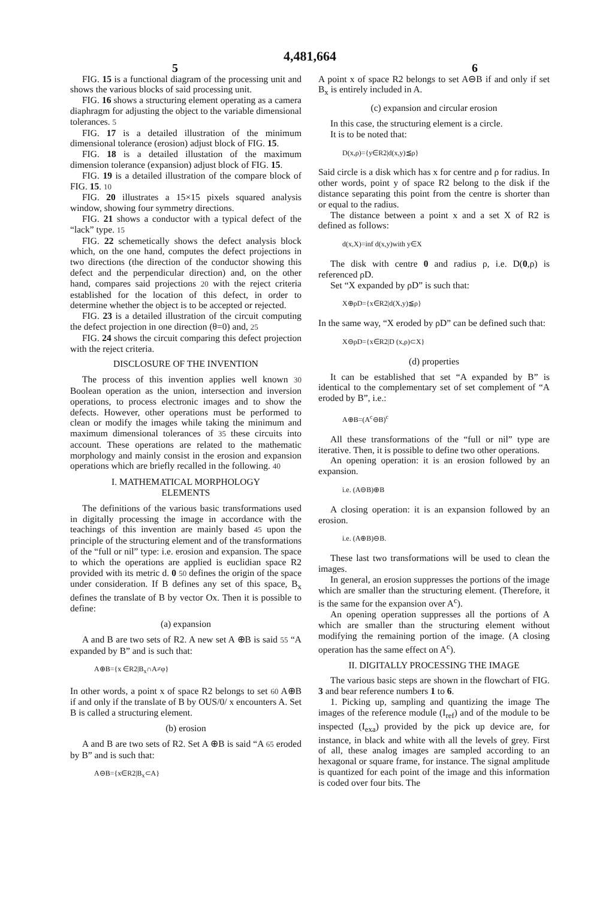4,481,664
5 6
FIG. 15 is a functional diagram of the processing unit and shows the various blocks of said processing unit.
FIG. 16 shows a structuring element operating as a camera diaphragm for adjusting the object to the variable dimensional tolerances. 5
FIG. 17 is a detailed illustration of the minimum dimensional tolerance (erosion) adjust block of FIG. 15.
FIG. 18 is a detailed illustation of the maximum dimension tolerance (expansion) adjust block of FIG. 15.
FIG. 19 is a detailed illustration of the compare block of FIG. 15. 10
FIG. 20 illustrates a 15×15 pixels squared analysis window, showing four symmetry directions.
FIG. 21 shows a conductor with a typical defect of the “lack” type. 15
FIG. 22 schemetically shows the defect analysis block which, on the one hand, computes the defect projections in two directions (the direction of the conductor showing this defect and the perpendicular direction) and, on the other hand, compares said projections 20 with the reject criteria established for the location of this defect, in order to determine whether the object is to be accepted or rejected.
FIG. 23 is a detailed illustration of the circuit computing the defect projection in one direction (θ=0) and, 25
FIG. 24 shows the circuit comparing this defect projection with the reject criteria.
DISCLOSURE OF THE INVENTION
The process of this invention applies well known 30 Boolean operation as the union, intersection and inversion operations, to process electronic images and to show the defects. However, other operations must be performed to clean or modify the images while taking the minimum and maximum dimensional tolerances of 35 these circuits into account. These operations are related to the mathematic morphology and mainly consist in the erosion and expansion operations which are briefly recalled in the following. 40
I. MATHEMATICAL MORPHOLOGY
ELEMENTS
The definitions of the various basic transformations used in digitally processing the image in accordance with the teachings of this invention are mainly based 45 upon the principle of the structuring element and of the transformations of the “full or nil” type: i.e. erosion and expansion. The space to which the operations are applied is euclidian space R2 provided with its metric d. 0 50 defines the origin of the space under consideration. If B defines any set of this space, B<sub>x</sub> defines the translate of B by vector Ox. Then it is possible to define:
(a) expansion
A and B are two sets of R2. A new set A ⊕B is said 55 “A expanded by B” and is such that:
A⊕B={x ∈R2|B<sub>x</sub>∩A≠φ}
In other words, a point x of space R2 belongs to set 60 A⊕B if and only if the translate of B by OUS/0/ x encounters A. Set B is called a structuring element.
(b) erosion
A and B are two sets of R2. Set A ⊕B is said “A 65 eroded by B” and is such that:
A⊖B={x∈R2|B<sub>x</sub>⊂A}
A point x of space R2 belongs to set A⊖B if and only if set B<sub>x</sub> is entirely included in A.
(c) expansion and circular erosion
In this case, the structuring element is a circle.
It is to be noted that:
D(x,ρ)={y∈R2|d(x,y)≦ρ}
Said circle is a disk which has x for centre and ρ for radius. In other words, point y of space R2 belong to the disk if the distance separating this point from the centre is shorter than or equal to the radius.
The distance between a point x and a set X of R2 is defined as follows:
d(x,X)=inf d(x,y)with y∈X
The disk with centre 0 and radius ρ, i.e. D(0,ρ) is referenced ρD.
Set “X expanded by ρD” is such that:
X⊕ρD={x∈R2|d(X,y)≦ρ}
In the same way, “X eroded by ρD” can be defined such that:
X⊖ρD={x∈R2|D (x,ρ)⊂X}
(d) properties
It can be established that set “A expanded by B” is identical to the complementary set of set complement of “A eroded by B”, i.e.:
A⊕B=(A<sup>c</sup>⊖B)<sup>c</sup>
All these transformations of the “full or nil” type are iterative. Then, it is possible to define two other operations.
An opening operation: it is an erosion followed by an expansion.
i.e. (A⊖B)⊕B
A closing operation: it is an expansion followed by an erosion.
i.e. (A⊕B)⊖B.
These last two transformations will be used to clean the images.
In general, an erosion suppresses the portions of the image which are smaller than the structuring element. (Therefore, it is the same for the expansion over A<sup>c</sup>).
An opening operation suppresses all the portions of A which are smaller than the structuring element without modifying the remaining portion of the image. (A closing operation has the same effect on A<sup>c</sup>).
II. DIGITALLY PROCESSING THE IMAGE
The various basic steps are shown in the flowchart of FIG. 3 and bear reference numbers 1 to 6.
1. Picking up, sampling and quantizing the image The images of the reference module (I<sub>ref</sub>) and of the module to be inspected (I<sub>exa</sub>) provided by the pick up device are, for instance, in black and white with all the levels of grey. First of all, these analog images are sampled according to an hexagonal or square frame, for instance. The signal amplitude is quantized for each point of the image and this information is coded over four bits. The